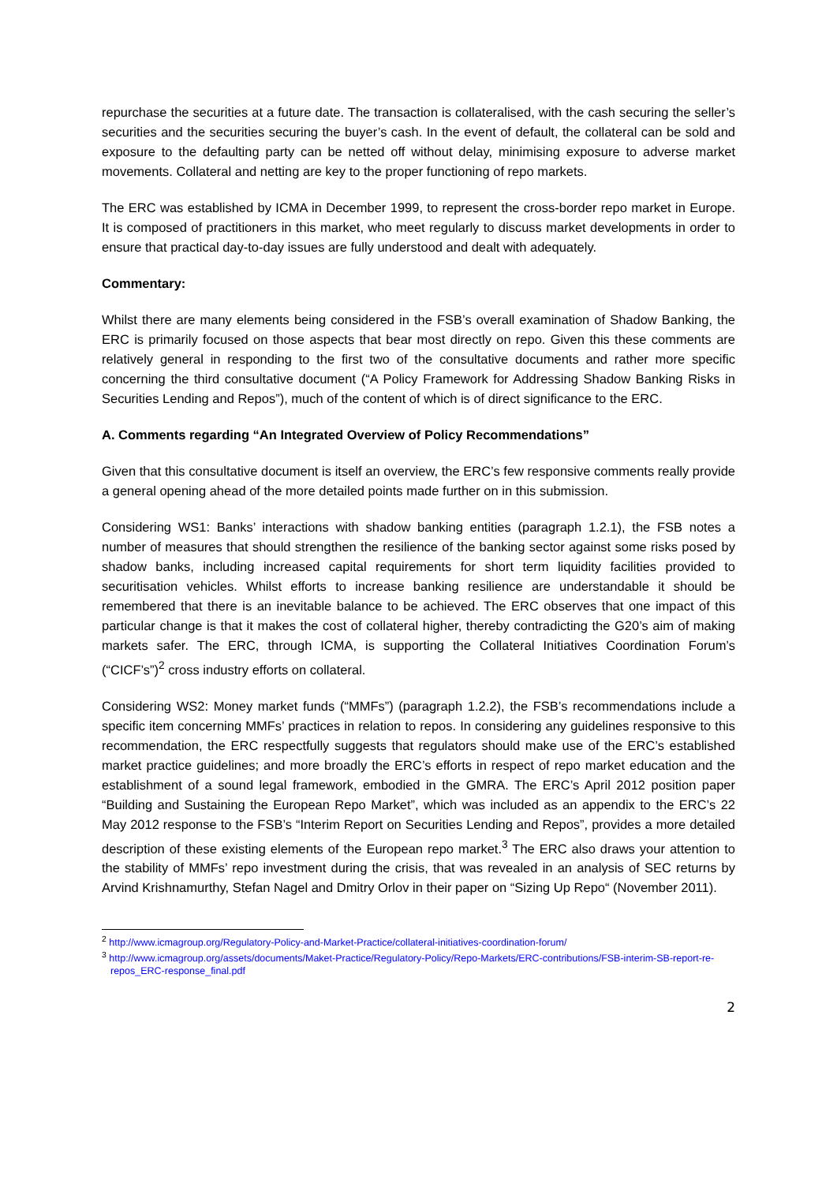repurchase the securities at a future date. The transaction is collateralised, with the cash securing the seller’s securities and the securities securing the buyer’s cash. In the event of default, the collateral can be sold and exposure to the defaulting party can be netted off without delay, minimising exposure to adverse market movements. Collateral and netting are key to the proper functioning of repo markets.
The ERC was established by ICMA in December 1999, to represent the cross-border repo market in Europe. It is composed of practitioners in this market, who meet regularly to discuss market developments in order to ensure that practical day-to-day issues are fully understood and dealt with adequately.
Commentary:
Whilst there are many elements being considered in the FSB’s overall examination of Shadow Banking, the ERC is primarily focused on those aspects that bear most directly on repo. Given this these comments are relatively general in responding to the first two of the consultative documents and rather more specific concerning the third consultative document (“A Policy Framework for Addressing Shadow Banking Risks in Securities Lending and Repos”), much of the content of which is of direct significance to the ERC.
A. Comments regarding “An Integrated Overview of Policy Recommendations”
Given that this consultative document is itself an overview, the ERC’s few responsive comments really provide a general opening ahead of the more detailed points made further on in this submission.
Considering WS1: Banks’ interactions with shadow banking entities (paragraph 1.2.1), the FSB notes a number of measures that should strengthen the resilience of the banking sector against some risks posed by shadow banks, including increased capital requirements for short term liquidity facilities provided to securitisation vehicles. Whilst efforts to increase banking resilience are understandable it should be remembered that there is an inevitable balance to be achieved. The ERC observes that one impact of this particular change is that it makes the cost of collateral higher, thereby contradicting the G20’s aim of making markets safer. The ERC, through ICMA, is supporting the Collateral Initiatives Coordination Forum’s (“CICF’s”)<sup>2</sup> cross industry efforts on collateral.
Considering WS2: Money market funds (“MMFs”) (paragraph 1.2.2), the FSB’s recommendations include a specific item concerning MMFs’ practices in relation to repos. In considering any guidelines responsive to this recommendation, the ERC respectfully suggests that regulators should make use of the ERC’s established market practice guidelines; and more broadly the ERC’s efforts in respect of repo market education and the establishment of a sound legal framework, embodied in the GMRA. The ERC’s April 2012 position paper “Building and Sustaining the European Repo Market”, which was included as an appendix to the ERC’s 22 May 2012 response to the FSB’s “Interim Report on Securities Lending and Repos”, provides a more detailed description of these existing elements of the European repo market.<sup>3</sup> The ERC also draws your attention to the stability of MMFs’ repo investment during the crisis, that was revealed in an analysis of SEC returns by Arvind Krishnamurthy, Stefan Nagel and Dmitry Orlov in their paper on “Sizing Up Repo“ (November 2011).
<sup>2</sup> http://www.icmagroup.org/Regulatory-Policy-and-Market-Practice/collateral-initiatives-coordination-forum/
<sup>3</sup> http://www.icmagroup.org/assets/documents/Maket-Practice/Regulatory-Policy/Repo-Markets/ERC-contributions/FSB-interim-SB-report-re-repos_ERC-response_final.pdf
2